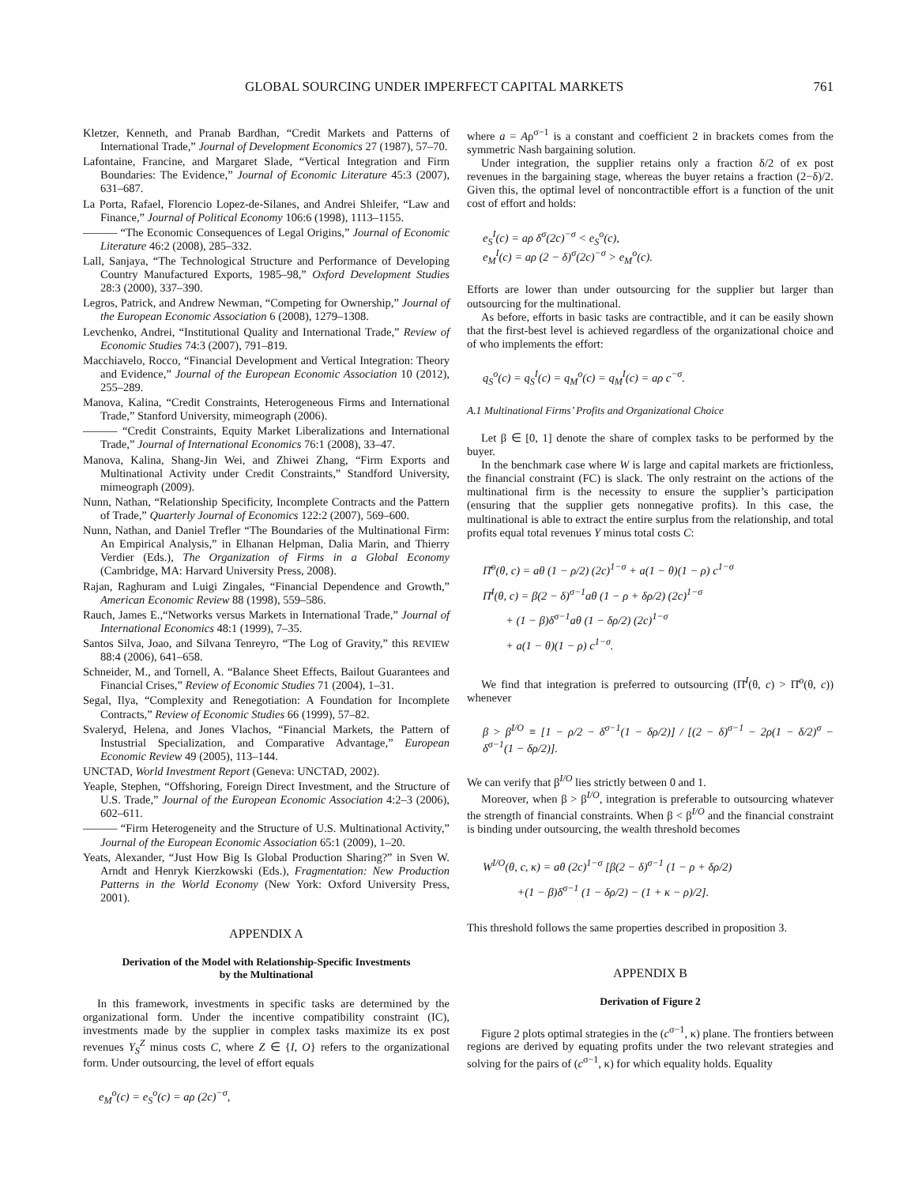GLOBAL SOURCING UNDER IMPERFECT CAPITAL MARKETS 761
Kletzer, Kenneth, and Pranab Bardhan, “Credit Markets and Patterns of International Trade,” Journal of Development Economics 27 (1987), 57–70.
Lafontaine, Francine, and Margaret Slade, “Vertical Integration and Firm Boundaries: The Evidence,” Journal of Economic Literature 45:3 (2007), 631–687.
La Porta, Rafael, Florencio Lopez-de-Silanes, and Andrei Shleifer, “Law and Finance,” Journal of Political Economy 106:6 (1998), 1113–1155.
——— “The Economic Consequences of Legal Origins,” Journal of Economic Literature 46:2 (2008), 285–332.
Lall, Sanjaya, “The Technological Structure and Performance of Developing Country Manufactured Exports, 1985–98,” Oxford Development Studies 28:3 (2000), 337–390.
Legros, Patrick, and Andrew Newman, “Competing for Ownership,” Journal of the European Economic Association 6 (2008), 1279–1308.
Levchenko, Andrei, “Institutional Quality and International Trade,” Review of Economic Studies 74:3 (2007), 791–819.
Macchiavelo, Rocco, “Financial Development and Vertical Integration: Theory and Evidence,” Journal of the European Economic Association 10 (2012), 255–289.
Manova, Kalina, “Credit Constraints, Heterogeneous Firms and International Trade,” Stanford University, mimeograph (2006).
——— “Credit Constraints, Equity Market Liberalizations and International Trade,” Journal of International Economics 76:1 (2008), 33–47.
Manova, Kalina, Shang-Jin Wei, and Zhiwei Zhang, “Firm Exports and Multinational Activity under Credit Constraints,” Standford University, mimeograph (2009).
Nunn, Nathan, “Relationship Specificity, Incomplete Contracts and the Pattern of Trade,” Quarterly Journal of Economics 122:2 (2007), 569–600.
Nunn, Nathan, and Daniel Trefler “The Boundaries of the Multinational Firm: An Empirical Analysis,” in Elhanan Helpman, Dalia Marin, and Thierry Verdier (Eds.), The Organization of Firms in a Global Economy (Cambridge, MA: Harvard University Press, 2008).
Rajan, Raghuram and Luigi Zingales, “Financial Dependence and Growth,” American Economic Review 88 (1998), 559–586.
Rauch, James E.,“Networks versus Markets in International Trade,” Journal of International Economics 48:1 (1999), 7–35.
Santos Silva, Joao, and Silvana Tenreyro, “The Log of Gravity,” this REVIEW 88:4 (2006), 641–658.
Schneider, M., and Tornell, A. “Balance Sheet Effects, Bailout Guarantees and Financial Crises,” Review of Economic Studies 71 (2004), 1–31.
Segal, Ilya, “Complexity and Renegotiation: A Foundation for Incomplete Contracts,” Review of Economic Studies 66 (1999), 57–82.
Svaleryd, Helena, and Jones Vlachos, “Financial Markets, the Pattern of Instustrial Specialization, and Comparative Advantage,” European Economic Review 49 (2005), 113–144.
UNCTAD, World Investment Report (Geneva: UNCTAD, 2002).
Yeaple, Stephen, “Offshoring, Foreign Direct Investment, and the Structure of U.S. Trade,” Journal of the European Economic Association 4:2–3 (2006), 602–611.
——— “Firm Heterogeneity and the Structure of U.S. Multinational Activity,” Journal of the European Economic Association 65:1 (2009), 1–20.
Yeats, Alexander, “Just How Big Is Global Production Sharing?” in Sven W. Arndt and Henryk Kierzkowski (Eds.), Fragmentation: New Production Patterns in the World Economy (New York: Oxford University Press, 2001).
APPENDIX A
Derivation of the Model with Relationship-Specific Investments
by the Multinational
In this framework, investments in specific tasks are determined by the organizational form. Under the incentive compatibility constraint (IC), investments made by the supplier in complex tasks maximize its ex post revenues Y<sub>S</sub><sup>Z</sup> minus costs C, where Z ∈ {I, O} refers to the organizational form. Under outsourcing, the level of effort equals
e<sub>M</sub><sup>o</sup>(c) = e<sub>S</sub><sup>o</sup>(c) = aρ (2c)<sup>−σ</sup>,
where a = Aρ<sup>σ−1</sup> is a constant and coefficient 2 in brackets comes from the symmetric Nash bargaining solution.
Under integration, the supplier retains only a fraction δ/2 of ex post revenues in the bargaining stage, whereas the buyer retains a fraction (2−δ)/2. Given this, the optimal level of noncontractible effort is a function of the unit cost of effort and holds:
e<sub>S</sub><sup>I</sup>(c) = aρ δ<sup>σ</sup>(2c)<sup>−σ</sup> < e<sub>S</sub><sup>o</sup>(c),
e<sub>M</sub><sup>I</sup>(c) = aρ (2 − δ)<sup>σ</sup>(2c)<sup>−σ</sup> > e<sub>M</sub><sup>o</sup>(c).
Efforts are lower than under outsourcing for the supplier but larger than outsourcing for the multinational.
As before, efforts in basic tasks are contractible, and it can be easily shown that the first-best level is achieved regardless of the organizational choice and of who implements the effort:
q<sub>S</sub><sup>o</sup>(c) = q<sub>S</sub><sup>I</sup>(c) = q<sub>M</sub><sup>o</sup>(c) = q<sub>M</sub><sup>I</sup>(c) = aρ c<sup>−σ</sup>.
A.1 Multinational Firms’ Profits and Organizational Choice
Let β ∈ [0, 1] denote the share of complex tasks to be performed by the buyer.
In the benchmark case where W is large and capital markets are frictionless, the financial constraint (FC) is slack. The only restraint on the actions of the multinational firm is the necessity to ensure the supplier’s participation (ensuring that the supplier gets nonnegative profits). In this case, the multinational is able to extract the entire surplus from the relationship, and total profits equal total revenues Y minus total costs C:
Π̄<sup>o</sup>(θ, c) = aθ (1 − ρ/2) (2c)<sup>1−σ</sup> + a(1 − θ)(1 − ρ) c<sup>1−σ</sup>
Π̄<sup>I</sup>(θ, c) = β(2 − δ)<sup>σ−1</sup>aθ (1 − ρ + δρ/2) (2c)<sup>1−σ</sup>
+ (1 − β)δ<sup>σ−1</sup>aθ (1 − δρ/2) (2c)<sup>1−σ</sup>
+ a(1 − θ)(1 − ρ) c<sup>1−σ</sup>.
We find that integration is preferred to outsourcing (Π̄<sup>I</sup>(θ, c) > Π̄<sup>o</sup>(θ, c)) whenever
β > β<sup>I/O</sup> ≡ [1 − ρ/2 − δ<sup>σ−1</sup>(1 − δρ/2)] / [(2 − δ)<sup>σ−1</sup> − 2ρ(1 − δ/2)<sup>σ</sup> − δ<sup>σ−1</sup>(1 − δρ/2)].
We can verify that β<sup>I/O</sup> lies strictly between 0 and 1.
Moreover, when β > β<sup>I/O</sup>, integration is preferable to outsourcing whatever the strength of financial constraints. When β < β<sup>I/O</sup> and the financial constraint is binding under outsourcing, the wealth threshold becomes
W<sup>I/O</sup>(θ, c, κ) = aθ (2c)<sup>1−σ</sup> [β(2 − δ)<sup>σ−1</sup> (1 − ρ + δρ/2)
+(1 − β)δ<sup>σ−1</sup> (1 − δρ/2) − (1 + κ − ρ)/2].
This threshold follows the same properties described in proposition 3.
APPENDIX B
Derivation of Figure 2
Figure 2 plots optimal strategies in the (c<sup>σ−1</sup>, κ) plane. The frontiers between regions are derived by equating profits under the two relevant strategies and solving for the pairs of (c<sup>σ−1</sup>, κ) for which equality holds. Equality